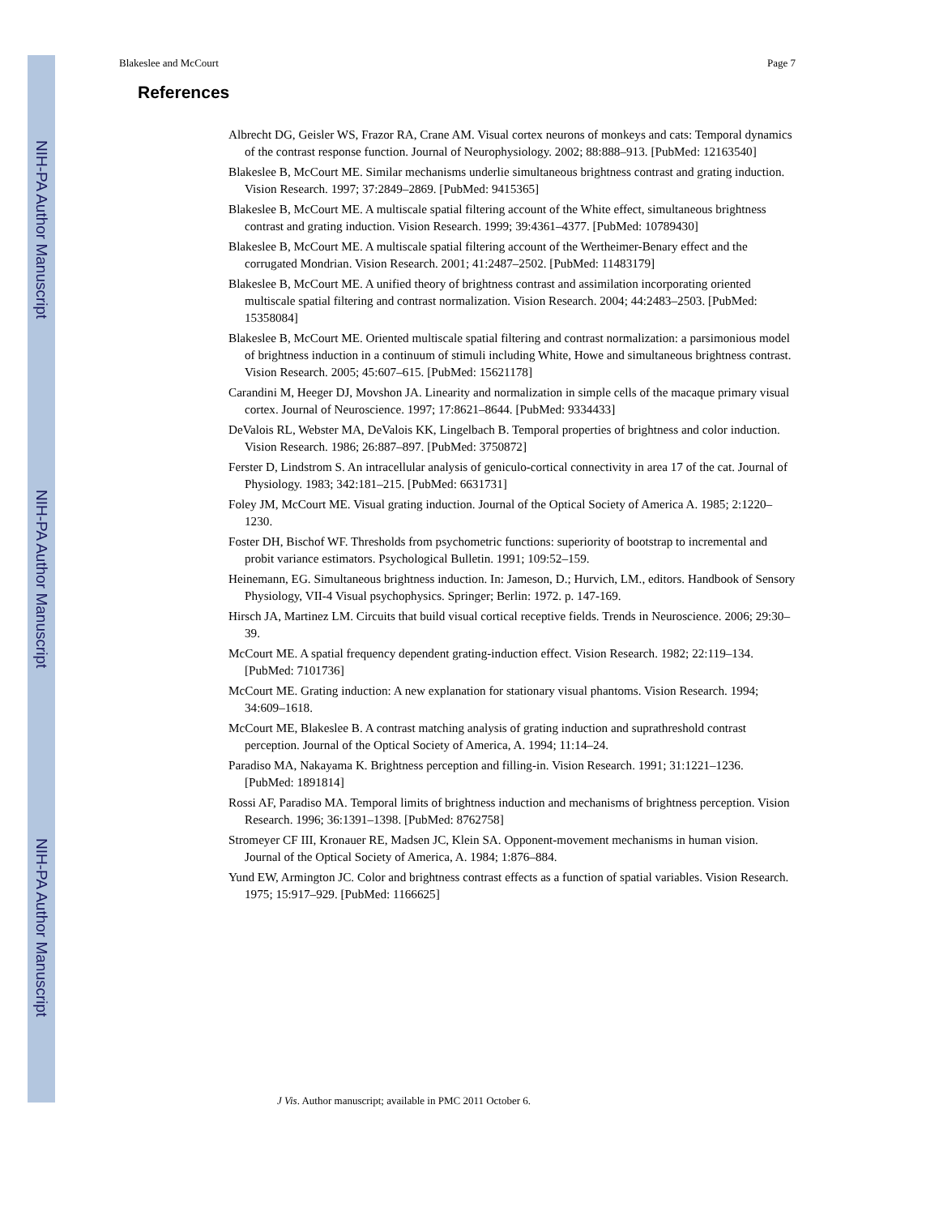NIH-PA Author Manuscript
NIH-PA Author Manuscript
NIH-PA Author Manuscript
Blakeslee and McCourt Page 7
References
Albrecht DG, Geisler WS, Frazor RA, Crane AM. Visual cortex neurons of monkeys and cats: Temporal dynamics of the contrast response function. Journal of Neurophysiology. 2002; 88:888–913. [PubMed: 12163540]
Blakeslee B, McCourt ME. Similar mechanisms underlie simultaneous brightness contrast and grating induction. Vision Research. 1997; 37:2849–2869. [PubMed: 9415365]
Blakeslee B, McCourt ME. A multiscale spatial filtering account of the White effect, simultaneous brightness contrast and grating induction. Vision Research. 1999; 39:4361–4377. [PubMed: 10789430]
Blakeslee B, McCourt ME. A multiscale spatial filtering account of the Wertheimer-Benary effect and the corrugated Mondrian. Vision Research. 2001; 41:2487–2502. [PubMed: 11483179]
Blakeslee B, McCourt ME. A unified theory of brightness contrast and assimilation incorporating oriented multiscale spatial filtering and contrast normalization. Vision Research. 2004; 44:2483–2503. [PubMed: 15358084]
Blakeslee B, McCourt ME. Oriented multiscale spatial filtering and contrast normalization: a parsimonious model of brightness induction in a continuum of stimuli including White, Howe and simultaneous brightness contrast. Vision Research. 2005; 45:607–615. [PubMed: 15621178]
Carandini M, Heeger DJ, Movshon JA. Linearity and normalization in simple cells of the macaque primary visual cortex. Journal of Neuroscience. 1997; 17:8621–8644. [PubMed: 9334433]
DeValois RL, Webster MA, DeValois KK, Lingelbach B. Temporal properties of brightness and color induction. Vision Research. 1986; 26:887–897. [PubMed: 3750872]
Ferster D, Lindstrom S. An intracellular analysis of geniculo-cortical connectivity in area 17 of the cat. Journal of Physiology. 1983; 342:181–215. [PubMed: 6631731]
Foley JM, McCourt ME. Visual grating induction. Journal of the Optical Society of America A. 1985; 2:1220–1230.
Foster DH, Bischof WF. Thresholds from psychometric functions: superiority of bootstrap to incremental and probit variance estimators. Psychological Bulletin. 1991; 109:52–159.
Heinemann, EG. Simultaneous brightness induction. In: Jameson, D.; Hurvich, LM., editors. Handbook of Sensory Physiology, VII-4 Visual psychophysics. Springer; Berlin: 1972. p. 147-169.
Hirsch JA, Martinez LM. Circuits that build visual cortical receptive fields. Trends in Neuroscience. 2006; 29:30–39.
McCourt ME. A spatial frequency dependent grating-induction effect. Vision Research. 1982; 22:119–134. [PubMed: 7101736]
McCourt ME. Grating induction: A new explanation for stationary visual phantoms. Vision Research. 1994; 34:609–1618.
McCourt ME, Blakeslee B. A contrast matching analysis of grating induction and suprathreshold contrast perception. Journal of the Optical Society of America, A. 1994; 11:14–24.
Paradiso MA, Nakayama K. Brightness perception and filling-in. Vision Research. 1991; 31:1221–1236. [PubMed: 1891814]
Rossi AF, Paradiso MA. Temporal limits of brightness induction and mechanisms of brightness perception. Vision Research. 1996; 36:1391–1398. [PubMed: 8762758]
Stromeyer CF III, Kronauer RE, Madsen JC, Klein SA. Opponent-movement mechanisms in human vision. Journal of the Optical Society of America, A. 1984; 1:876–884.
Yund EW, Armington JC. Color and brightness contrast effects as a function of spatial variables. Vision Research. 1975; 15:917–929. [PubMed: 1166625]
J Vis. Author manuscript; available in PMC 2011 October 6.